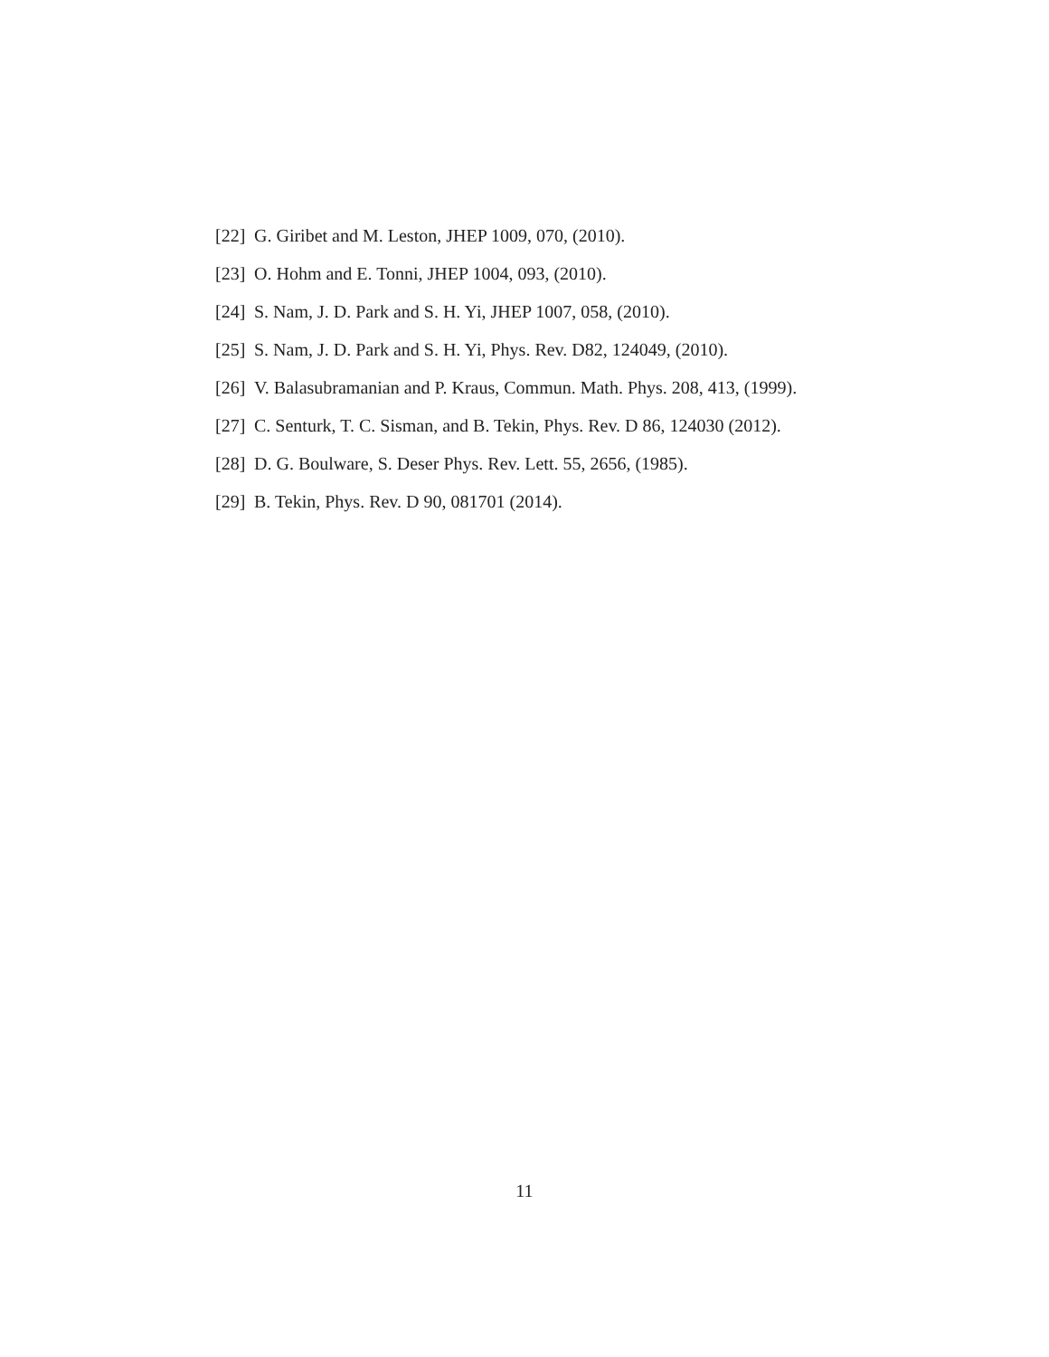[22] G. Giribet and M. Leston, JHEP 1009, 070, (2010).
[23] O. Hohm and E. Tonni, JHEP 1004, 093, (2010).
[24] S. Nam, J. D. Park and S. H. Yi, JHEP 1007, 058, (2010).
[25] S. Nam, J. D. Park and S. H. Yi, Phys. Rev. D82, 124049, (2010).
[26] V. Balasubramanian and P. Kraus, Commun. Math. Phys. 208, 413, (1999).
[27] C. Senturk, T. C. Sisman, and B. Tekin, Phys. Rev. D 86, 124030 (2012).
[28] D. G. Boulware, S. Deser Phys. Rev. Lett. 55, 2656, (1985).
[29] B. Tekin, Phys. Rev. D 90, 081701 (2014).
11